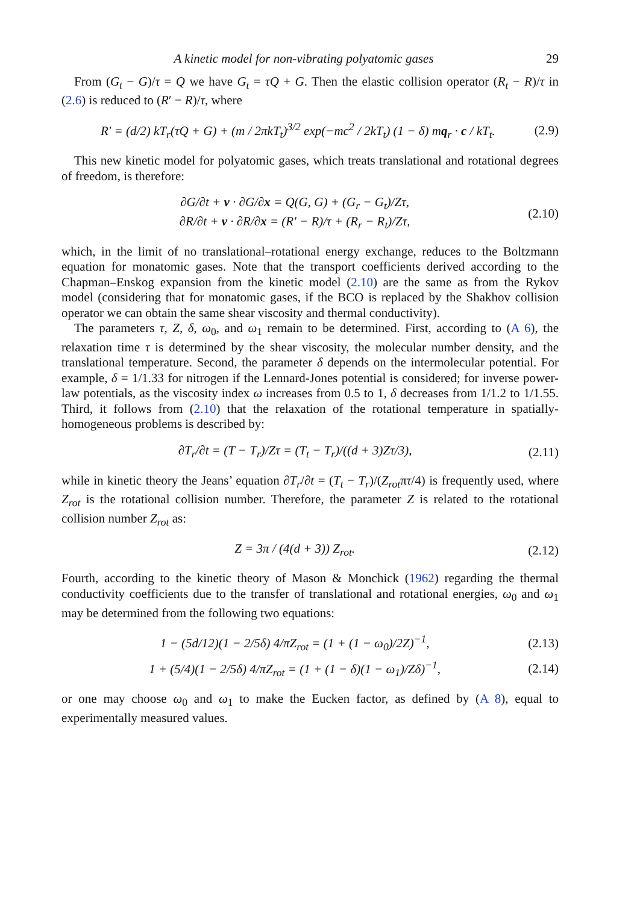A kinetic model for non-vibrating polyatomic gases 29
From (G<sub>t</sub> − G)/τ = Q we have G<sub>t</sub> = τQ + G. Then the elastic collision operator (R<sub>t</sub> − R)/τ in (2.6) is reduced to (R′ − R)/τ, where
R′ = (d/2) kT<sub>r</sub>(τQ + G) + (m / 2πkT<sub>t</sub>)<sup>3/2</sup> exp(−mc<sup>2</sup> / 2kT<sub>t</sub>) (1 − δ) mq<sub>r</sub> · c / kT<sub>t</sub>.
(2.9)
This new kinetic model for polyatomic gases, which treats translational and rotational degrees of freedom, is therefore:
∂G/∂t + v · ∂G/∂x = Q(G, G) + (G<sub>r</sub> − G<sub>t</sub>)/Zτ,
∂R/∂t + v · ∂R/∂x = (R′ − R)/τ + (R<sub>r</sub> − R<sub>t</sub>)/Zτ,
(2.10)
which, in the limit of no translational–rotational energy exchange, reduces to the Boltzmann equation for monatomic gases. Note that the transport coefficients derived according to the Chapman–Enskog expansion from the kinetic model (2.10) are the same as from the Rykov model (considering that for monatomic gases, if the BCO is replaced by the Shakhov collision operator we can obtain the same shear viscosity and thermal conductivity).
The parameters τ, Z, δ, ω<sub>0</sub>, and ω<sub>1</sub> remain to be determined. First, according to (A 6), the relaxation time τ is determined by the shear viscosity, the molecular number density, and the translational temperature. Second, the parameter δ depends on the intermolecular potential. For example, δ = 1/1.33 for nitrogen if the Lennard-Jones potential is considered; for inverse power-law potentials, as the viscosity index ω increases from 0.5 to 1, δ decreases from 1/1.2 to 1/1.55. Third, it follows from (2.10) that the relaxation of the rotational temperature in spatially-homogeneous problems is described by:
∂T<sub>r</sub>/∂t = (T − T<sub>r</sub>)/Zτ = (T<sub>t</sub> − T<sub>r</sub>)/((d + 3)Zτ/3),
(2.11)
while in kinetic theory the Jeans’ equation ∂T<sub>r</sub>/∂t = (T<sub>t</sub> − T<sub>r</sub>)/(Z<sub>rot</sub>πτ/4) is frequently used, where Z<sub>rot</sub> is the rotational collision number. Therefore, the parameter Z is related to the rotational collision number Z<sub>rot</sub> as:
Z = 3π / (4(d + 3)) Z<sub>rot</sub>. (2.12)
Fourth, according to the kinetic theory of Mason & Monchick (1962) regarding the thermal conductivity coefficients due to the transfer of translational and rotational energies, ω<sub>0</sub> and ω<sub>1</sub> may be determined from the following two equations:
1 − (5d/12)(1 − 2/5δ) 4/πZ<sub>rot</sub> = (1 + (1 − ω<sub>0</sub>)/2Z)<sup>−1</sup>,
(2.13)
1 + (5/4)(1 − 2/5δ) 4/πZ<sub>rot</sub> = (1 + (1 − δ)(1 − ω<sub>1</sub>)/Zδ)<sup>−1</sup>,
(2.14)
or one may choose ω<sub>0</sub> and ω<sub>1</sub> to make the Eucken factor, as defined by (A 8), equal to experimentally measured values.